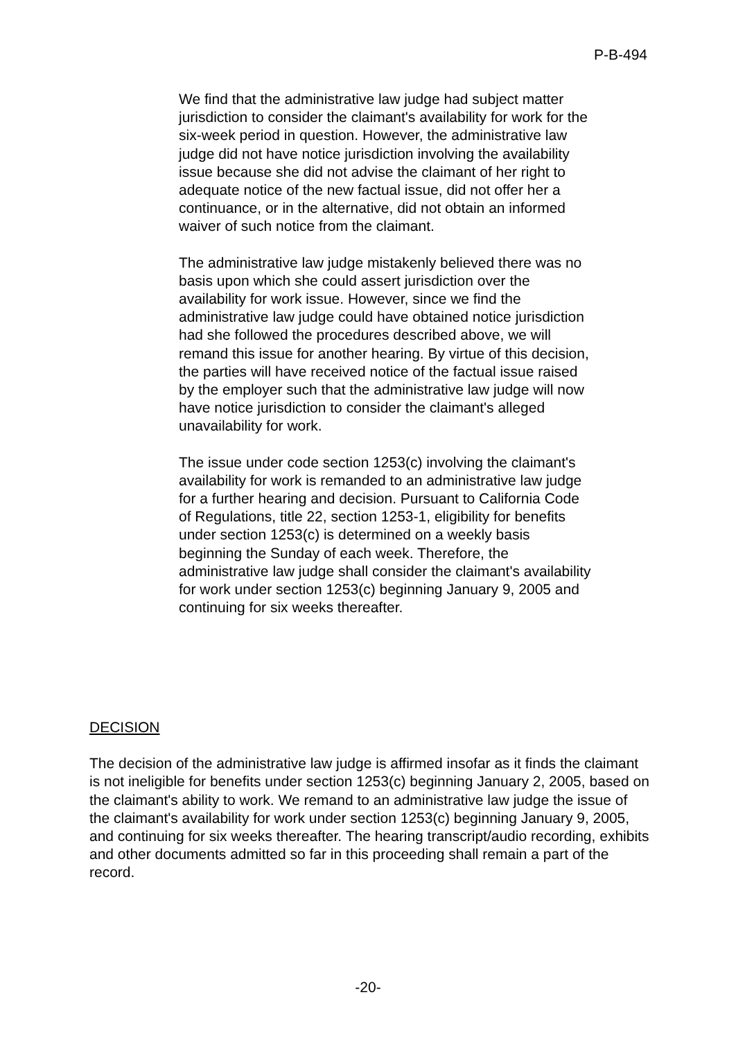P-B-494
We find that the administrative law judge had subject matter jurisdiction to consider the claimant's availability for work for the six-week period in question. However, the administrative law judge did not have notice jurisdiction involving the availability issue because she did not advise the claimant of her right to adequate notice of the new factual issue, did not offer her a continuance, or in the alternative, did not obtain an informed waiver of such notice from the claimant.
The administrative law judge mistakenly believed there was no basis upon which she could assert jurisdiction over the availability for work issue. However, since we find the administrative law judge could have obtained notice jurisdiction had she followed the procedures described above, we will remand this issue for another hearing. By virtue of this decision, the parties will have received notice of the factual issue raised by the employer such that the administrative law judge will now have notice jurisdiction to consider the claimant's alleged unavailability for work.
The issue under code section 1253(c) involving the claimant's availability for work is remanded to an administrative law judge for a further hearing and decision. Pursuant to California Code of Regulations, title 22, section 1253-1, eligibility for benefits under section 1253(c) is determined on a weekly basis beginning the Sunday of each week. Therefore, the administrative law judge shall consider the claimant's availability for work under section 1253(c) beginning January 9, 2005 and continuing for six weeks thereafter.
DECISION
The decision of the administrative law judge is affirmed insofar as it finds the claimant is not ineligible for benefits under section 1253(c) beginning January 2, 2005, based on the claimant's ability to work. We remand to an administrative law judge the issue of the claimant's availability for work under section 1253(c) beginning January 9, 2005, and continuing for six weeks thereafter. The hearing transcript/audio recording, exhibits and other documents admitted so far in this proceeding shall remain a part of the record.
-20-